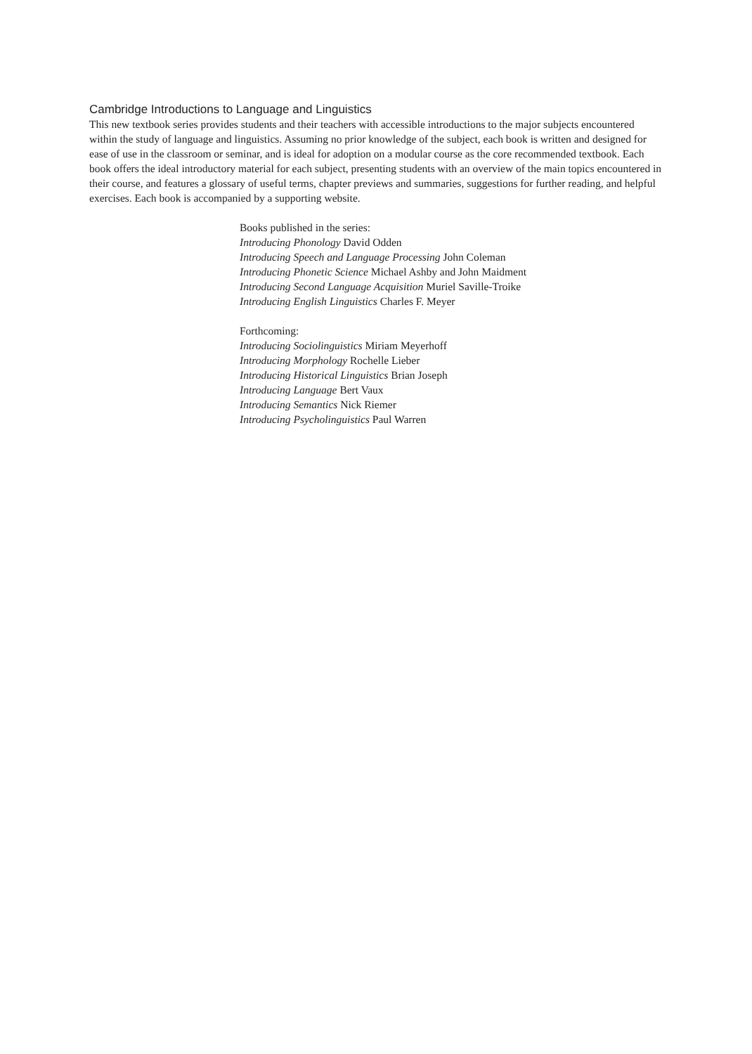Cambridge Introductions to Language and Linguistics
This new textbook series provides students and their teachers with accessible introductions to the major subjects encountered within the study of language and linguistics. Assuming no prior knowledge of the subject, each book is written and designed for ease of use in the classroom or seminar, and is ideal for adoption on a modular course as the core recommended textbook. Each book offers the ideal introductory material for each subject, presenting students with an overview of the main topics encountered in their course, and features a glossary of useful terms, chapter previews and summaries, suggestions for further reading, and helpful exercises. Each book is accompanied by a supporting website.
Books published in the series:
Introducing Phonology David Odden
Introducing Speech and Language Processing John Coleman
Introducing Phonetic Science Michael Ashby and John Maidment
Introducing Second Language Acquisition Muriel Saville-Troike
Introducing English Linguistics Charles F. Meyer
Forthcoming:
Introducing Sociolinguistics Miriam Meyerhoff
Introducing Morphology Rochelle Lieber
Introducing Historical Linguistics Brian Joseph
Introducing Language Bert Vaux
Introducing Semantics Nick Riemer
Introducing Psycholinguistics Paul Warren